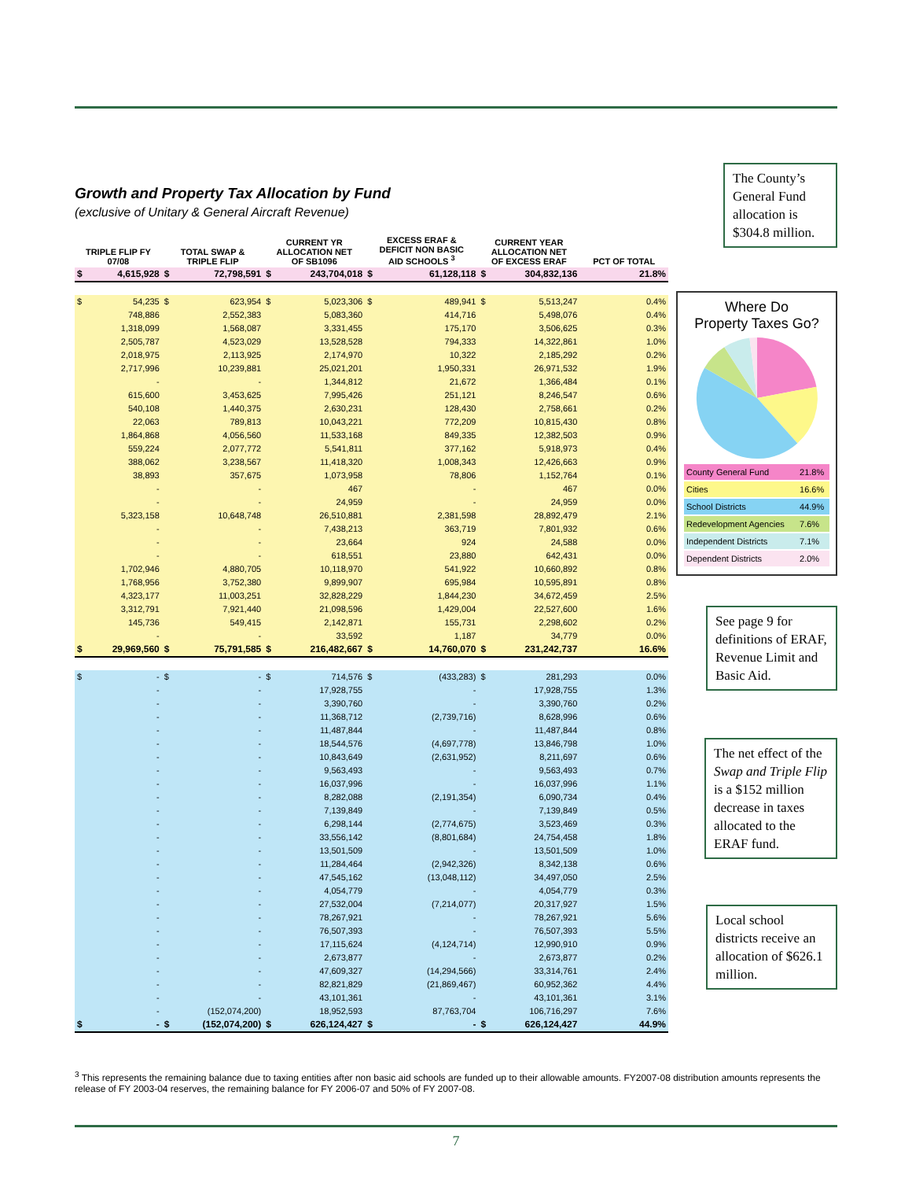Growth and Property Tax Allocation by Fund
(exclusive of Unitary & General Aircraft Revenue)
| TRIPLE FLIP FY 07/08 | | TOTAL SWAP & TRIPLE FLIP | | CURRENT YR ALLOCATION NET OF SB1096 | | EXCESS ERAF & DEFICIT NON BASIC AID SCHOOLS <sup>3</sup> | | CURRENT YEAR ALLOCATION NET OF EXCESS ERAF | | PCT OF TOTAL |
| --- | --- | --- | --- | --- | --- | --- | --- | --- | --- | --- |
| $ | 4,615,928 | $ | 72,798,591 | $ | 243,704,018 | $ | 61,128,118 | $ | 304,832,136 | 21.8% |
| $ | 54,235 | $ | 623,954 | $ | 5,023,306 | $ | 489,941 | $ | 5,513,247 | 0.4% |
| | 748,886 | | 2,552,383 | | 5,083,360 | | 414,716 | | 5,498,076 | 0.4% |
| | 1,318,099 | | 1,568,087 | | 3,331,455 | | 175,170 | | 3,506,625 | 0.3% |
| | 2,505,787 | | 4,523,029 | | 13,528,528 | | 794,333 | | 14,322,861 | 1.0% |
| | 2,018,975 | | 2,113,925 | | 2,174,970 | | 10,322 | | 2,185,292 | 0.2% |
| | 2,717,996 | | 10,239,881 | | 25,021,201 | | 1,950,331 | | 26,971,532 | 1.9% |
| | - | | - | | 1,344,812 | | 21,672 | | 1,366,484 | 0.1% |
| | 615,600 | | 3,453,625 | | 7,995,426 | | 251,121 | | 8,246,547 | 0.6% |
| | 540,108 | | 1,440,375 | | 2,630,231 | | 128,430 | | 2,758,661 | 0.2% |
| | 22,063 | | 789,813 | | 10,043,221 | | 772,209 | | 10,815,430 | 0.8% |
| | 1,864,868 | | 4,056,560 | | 11,533,168 | | 849,335 | | 12,382,503 | 0.9% |
| | 559,224 | | 2,077,772 | | 5,541,811 | | 377,162 | | 5,918,973 | 0.4% |
| | 388,062 | | 3,238,567 | | 11,418,320 | | 1,008,343 | | 12,426,663 | 0.9% |
| | 38,893 | | 357,675 | | 1,073,958 | | 78,806 | | 1,152,764 | 0.1% |
| | - | | - | | 467 | | - | | 467 | 0.0% |
| | - | | - | | 24,959 | | - | | 24,959 | 0.0% |
| | 5,323,158 | | 10,648,748 | | 26,510,881 | | 2,381,598 | | 28,892,479 | 2.1% |
| | - | | - | | 7,438,213 | | 363,719 | | 7,801,932 | 0.6% |
| | - | | - | | 23,664 | | 924 | | 24,588 | 0.0% |
| | - | | - | | 618,551 | | 23,880 | | 642,431 | 0.0% |
| | 1,702,946 | | 4,880,705 | | 10,118,970 | | 541,922 | | 10,660,892 | 0.8% |
| | 1,768,956 | | 3,752,380 | | 9,899,907 | | 695,984 | | 10,595,891 | 0.8% |
| | 4,323,177 | | 11,003,251 | | 32,828,229 | | 1,844,230 | | 34,672,459 | 2.5% |
| | 3,312,791 | | 7,921,440 | | 21,098,596 | | 1,429,004 | | 22,527,600 | 1.6% |
| | 145,736 | | 549,415 | | 2,142,871 | | 155,731 | | 2,298,602 | 0.2% |
| | - | | - | | 33,592 | | 1,187 | | 34,779 | 0.0% |
| $ | 29,969,560 | $ | 75,791,585 | $ | 216,482,667 | $ | 14,760,070 | $ | 231,242,737 | 16.6% |
| $ | - | $ | - | $ | 714,576 | $ | (433,283) | $ | 281,293 | 0.0% |
| | - | | - | | 17,928,755 | | - | | 17,928,755 | 1.3% |
| | - | | - | | 3,390,760 | | - | | 3,390,760 | 0.2% |
| | - | | - | | 11,368,712 | | (2,739,716) | | 8,628,996 | 0.6% |
| | - | | - | | 11,487,844 | | - | | 11,487,844 | 0.8% |
| | - | | - | | 18,544,576 | | (4,697,778) | | 13,846,798 | 1.0% |
| | - | | - | | 10,843,649 | | (2,631,952) | | 8,211,697 | 0.6% |
| | - | | - | | 9,563,493 | | - | | 9,563,493 | 0.7% |
| | - | | - | | 16,037,996 | | - | | 16,037,996 | 1.1% |
| | - | | - | | 8,282,088 | | (2,191,354) | | 6,090,734 | 0.4% |
| | - | | - | | 7,139,849 | | - | | 7,139,849 | 0.5% |
| | - | | - | | 6,298,144 | | (2,774,675) | | 3,523,469 | 0.3% |
| | - | | - | | 33,556,142 | | (8,801,684) | | 24,754,458 | 1.8% |
| | - | | - | | 13,501,509 | | - | | 13,501,509 | 1.0% |
| | - | | - | | 11,284,464 | | (2,942,326) | | 8,342,138 | 0.6% |
| | - | | - | | 47,545,162 | | (13,048,112) | | 34,497,050 | 2.5% |
| | - | | - | | 4,054,779 | | - | | 4,054,779 | 0.3% |
| | - | | - | | 27,532,004 | | (7,214,077) | | 20,317,927 | 1.5% |
| | - | | - | | 78,267,921 | | - | | 78,267,921 | 5.6% |
| | - | | - | | 76,507,393 | | - | | 76,507,393 | 5.5% |
| | - | | - | | 17,115,624 | | (4,124,714) | | 12,990,910 | 0.9% |
| | - | | - | | 2,673,877 | | - | | 2,673,877 | 0.2% |
| | - | | - | | 47,609,327 | | (14,294,566) | | 33,314,761 | 2.4% |
| | - | | - | | 82,821,829 | | (21,869,467) | | 60,952,362 | 4.4% |
| | - | | - | | 43,101,361 | | - | | 43,101,361 | 3.1% |
| | - | | (152,074,200) | | 18,952,593 | | 87,763,704 | | 106,716,297 | 7.6% |
| $ | - | $ | (152,074,200) | $ | 626,124,427 | $ | - | $ | 626,124,427 | 44.9% |
The County’s General Fund allocation is $304.8 million.
Where Do
Property Taxes Go?
| County General Fund | 21.8% |
| Cities | 16.6% |
| School Districts | 44.9% |
| Redevelopment Agencies | 7.6% |
| Independent Districts | 7.1% |
| Dependent Districts | 2.0% |
See page 9 for definitions of ERAF, Revenue Limit and Basic Aid.
The net effect of the Swap and Triple Flip is a $152 million decrease in taxes allocated to the ERAF fund.
Local school districts receive an allocation of $626.1 million.
<sup>3</sup> This represents the remaining balance due to taxing entities after non basic aid schools are funded up to their allowable amounts. FY2007-08 distribution amounts represents the release of FY 2003-04 reserves, the remaining balance for FY 2006-07 and 50% of FY 2007-08.
7